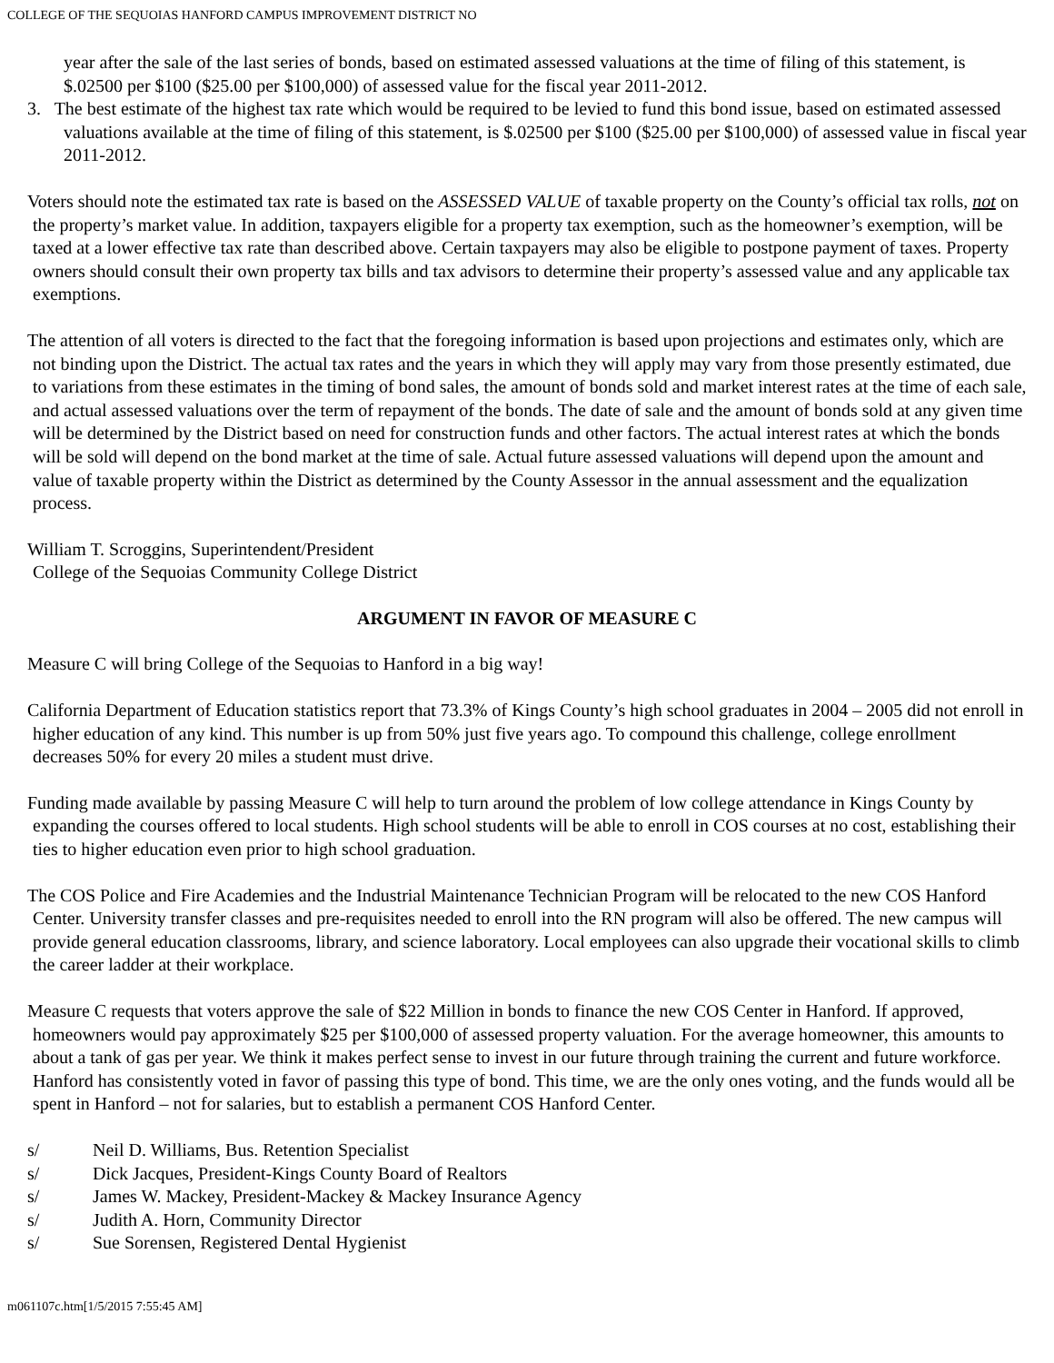COLLEGE OF THE SEQUOIAS HANFORD CAMPUS IMPROVEMENT DISTRICT NO
year after the sale of the last series of bonds, based on estimated assessed valuations at the time of filing of this statement, is $.02500 per $100 ($25.00 per $100,000) of assessed value for the fiscal year 2011-2012.
3. The best estimate of the highest tax rate which would be required to be levied to fund this bond issue, based on estimated assessed valuations available at the time of filing of this statement, is $.02500 per $100 ($25.00 per $100,000) of assessed value in fiscal year 2011-2012.
Voters should note the estimated tax rate is based on the ASSESSED VALUE of taxable property on the County’s official tax rolls, not on the property’s market value. In addition, taxpayers eligible for a property tax exemption, such as the homeowner’s exemption, will be taxed at a lower effective tax rate than described above. Certain taxpayers may also be eligible to postpone payment of taxes. Property owners should consult their own property tax bills and tax advisors to determine their property’s assessed value and any applicable tax exemptions.
The attention of all voters is directed to the fact that the foregoing information is based upon projections and estimates only, which are not binding upon the District. The actual tax rates and the years in which they will apply may vary from those presently estimated, due to variations from these estimates in the timing of bond sales, the amount of bonds sold and market interest rates at the time of each sale, and actual assessed valuations over the term of repayment of the bonds. The date of sale and the amount of bonds sold at any given time will be determined by the District based on need for construction funds and other factors. The actual interest rates at which the bonds will be sold will depend on the bond market at the time of sale. Actual future assessed valuations will depend upon the amount and value of taxable property within the District as determined by the County Assessor in the annual assessment and the equalization process.
William T. Scroggins, Superintendent/President
College of the Sequoias Community College District
ARGUMENT IN FAVOR OF MEASURE C
Measure C will bring College of the Sequoias to Hanford in a big way!
California Department of Education statistics report that 73.3% of Kings County’s high school graduates in 2004 – 2005 did not enroll in higher education of any kind. This number is up from 50% just five years ago. To compound this challenge, college enrollment decreases 50% for every 20 miles a student must drive.
Funding made available by passing Measure C will help to turn around the problem of low college attendance in Kings County by expanding the courses offered to local students. High school students will be able to enroll in COS courses at no cost, establishing their ties to higher education even prior to high school graduation.
The COS Police and Fire Academies and the Industrial Maintenance Technician Program will be relocated to the new COS Hanford Center. University transfer classes and pre-requisites needed to enroll into the RN program will also be offered. The new campus will provide general education classrooms, library, and science laboratory. Local employees can also upgrade their vocational skills to climb the career ladder at their workplace.
Measure C requests that voters approve the sale of $22 Million in bonds to finance the new COS Center in Hanford. If approved, homeowners would pay approximately $25 per $100,000 of assessed property valuation. For the average homeowner, this amounts to about a tank of gas per year. We think it makes perfect sense to invest in our future through training the current and future workforce. Hanford has consistently voted in favor of passing this type of bond. This time, we are the only ones voting, and the funds would all be spent in Hanford – not for salaries, but to establish a permanent COS Hanford Center.
s/ Neil D. Williams, Bus. Retention Specialist
s/ Dick Jacques, President-Kings County Board of Realtors
s/ James W. Mackey, President-Mackey & Mackey Insurance Agency
s/ Judith A. Horn, Community Director
s/ Sue Sorensen, Registered Dental Hygienist
m061107c.htm[1/5/2015 7:55:45 AM]